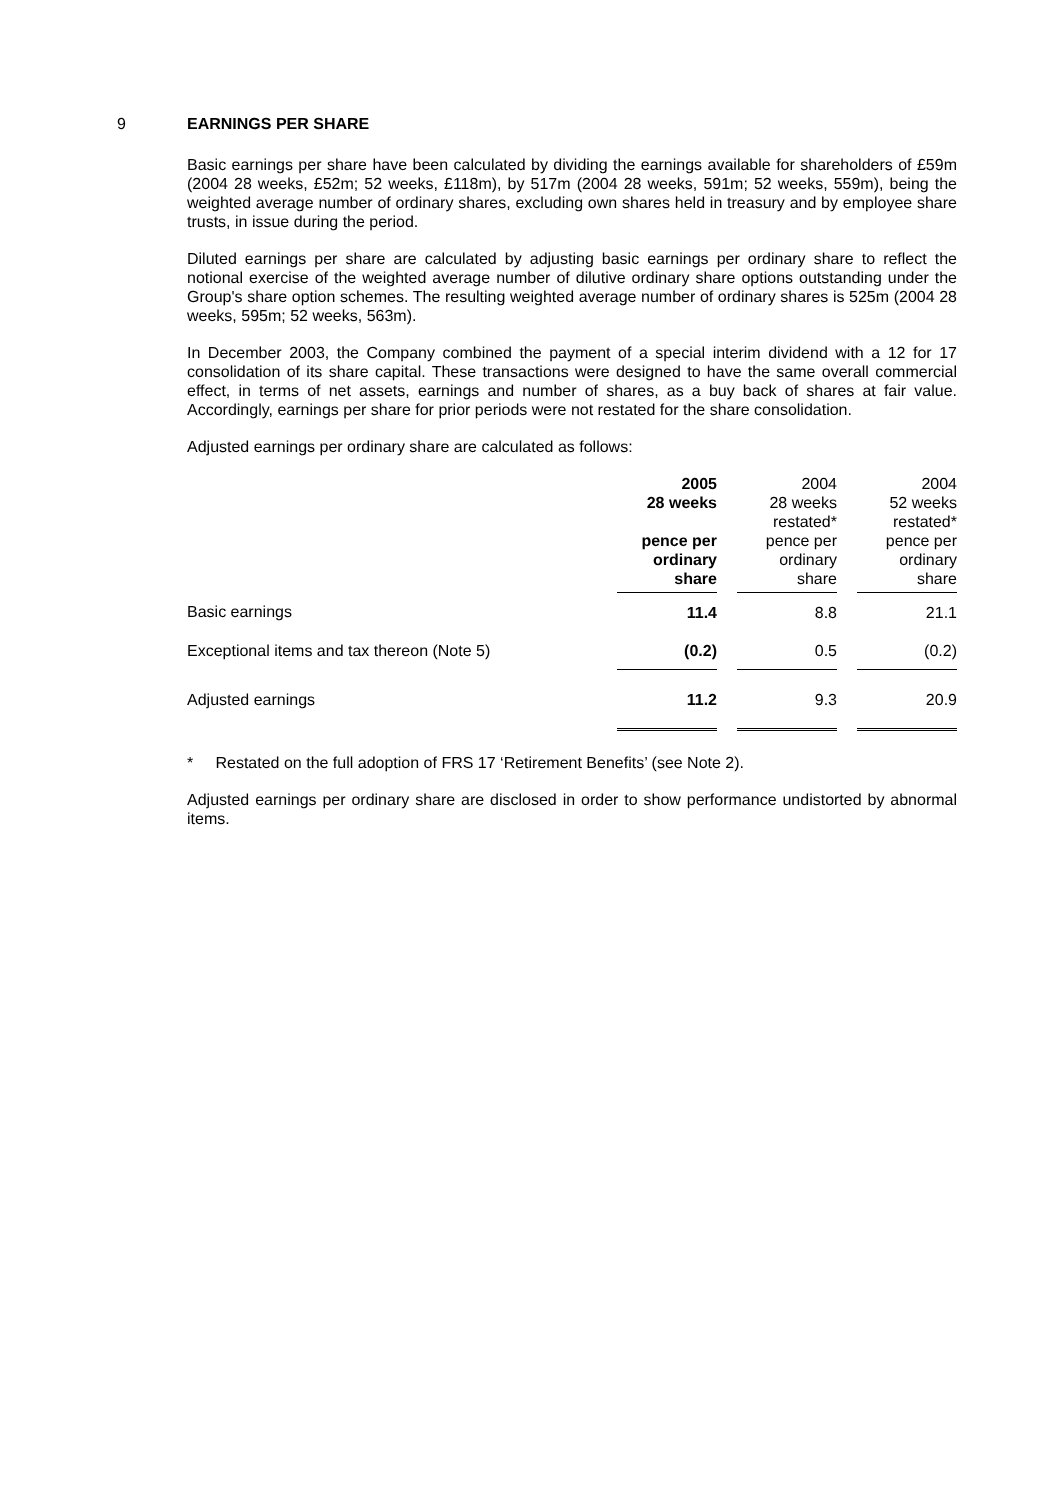9 EARNINGS PER SHARE
Basic earnings per share have been calculated by dividing the earnings available for shareholders of £59m (2004 28 weeks, £52m; 52 weeks, £118m), by 517m (2004 28 weeks, 591m; 52 weeks, 559m), being the weighted average number of ordinary shares, excluding own shares held in treasury and by employee share trusts, in issue during the period.
Diluted earnings per share are calculated by adjusting basic earnings per ordinary share to reflect the notional exercise of the weighted average number of dilutive ordinary share options outstanding under the Group's share option schemes. The resulting weighted average number of ordinary shares is 525m (2004 28 weeks, 595m; 52 weeks, 563m).
In December 2003, the Company combined the payment of a special interim dividend with a 12 for 17 consolidation of its share capital. These transactions were designed to have the same overall commercial effect, in terms of net assets, earnings and number of shares, as a buy back of shares at fair value. Accordingly, earnings per share for prior periods were not restated for the share consolidation.
Adjusted earnings per ordinary share are calculated as follows:
| | 2005 28 weeks pence per ordinary share | | 2004 28 weeks restated* pence per ordinary share | | 2004 52 weeks restated* pence per ordinary share |
| --- | --- | --- | --- | --- | --- |
| Basic earnings | 11.4 | | 8.8 | | 21.1 |
| Exceptional items and tax thereon (Note 5) | (0.2) | | 0.5 | | (0.2) |
| Adjusted earnings | 11.2 | | 9.3 | | 20.9 |
* Restated on the full adoption of FRS 17 ‘Retirement Benefits’ (see Note 2).
Adjusted earnings per ordinary share are disclosed in order to show performance undistorted by abnormal items.